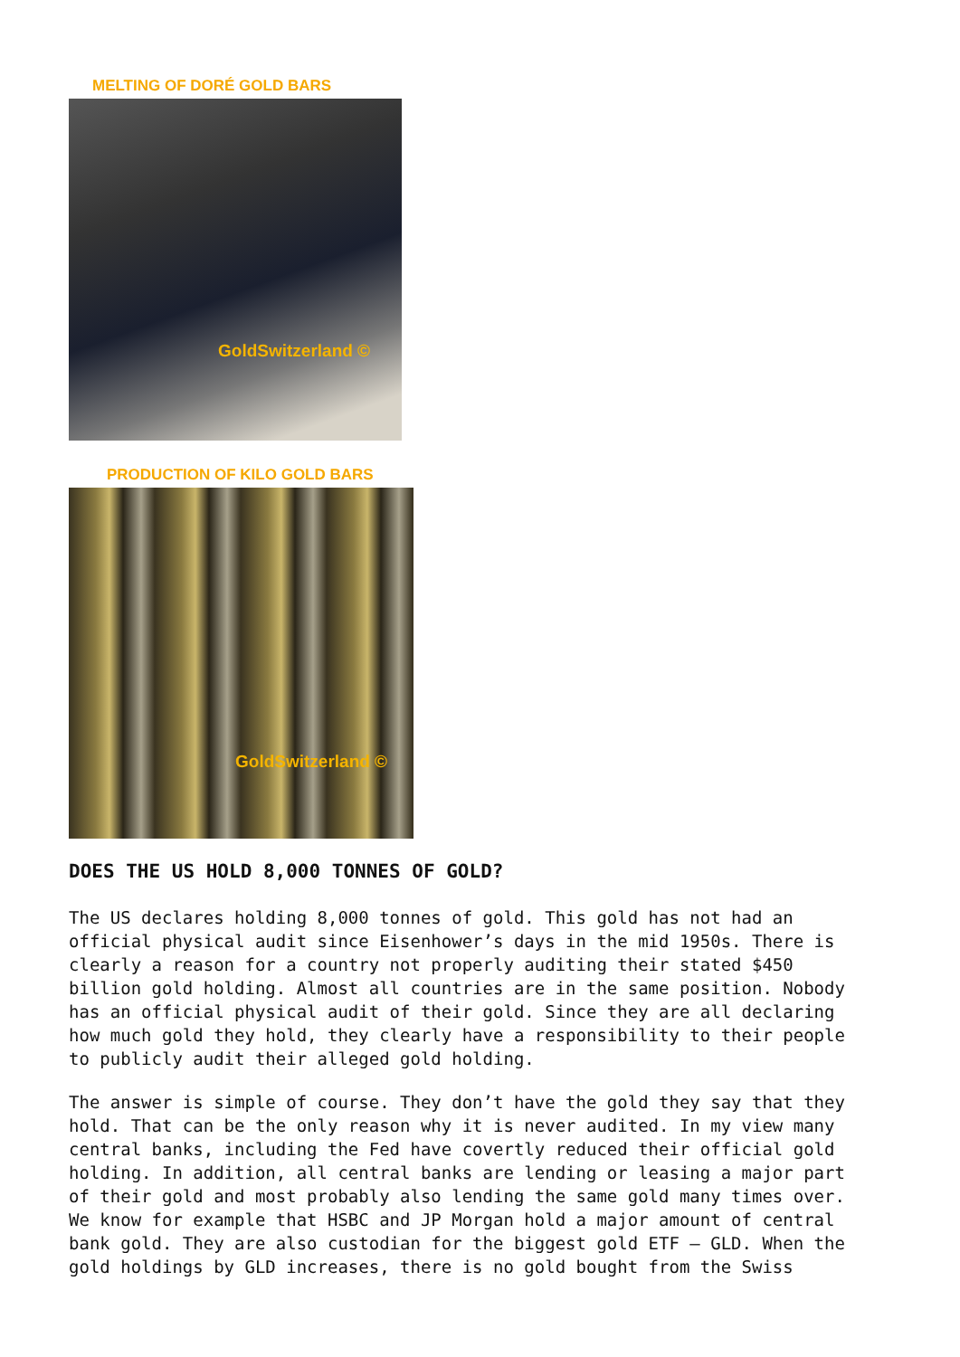MELTING OF DORÉ GOLD BARS
GoldSwitzerland ©
PRODUCTION OF KILO GOLD BARS
GoldSwitzerland ©
DOES THE US HOLD 8,000 TONNES OF GOLD?
The US declares holding 8,000 tonnes of gold. This gold has not had an official physical audit since Eisenhower’s days in the mid 1950s. There is clearly a reason for a country not properly auditing their stated $450 billion gold holding. Almost all countries are in the same position. Nobody has an official physical audit of their gold. Since they are all declaring how much gold they hold, they clearly have a responsibility to their people to publicly audit their alleged gold holding.
The answer is simple of course. They don’t have the gold they say that they hold. That can be the only reason why it is never audited. In my view many central banks, including the Fed have covertly reduced their official gold holding. In addition, all central banks are lending or leasing a major part of their gold and most probably also lending the same gold many times over. We know for example that HSBC and JP Morgan hold a major amount of central bank gold. They are also custodian for the biggest gold ETF – GLD. When the gold holdings by GLD increases, there is no gold bought from the Swiss